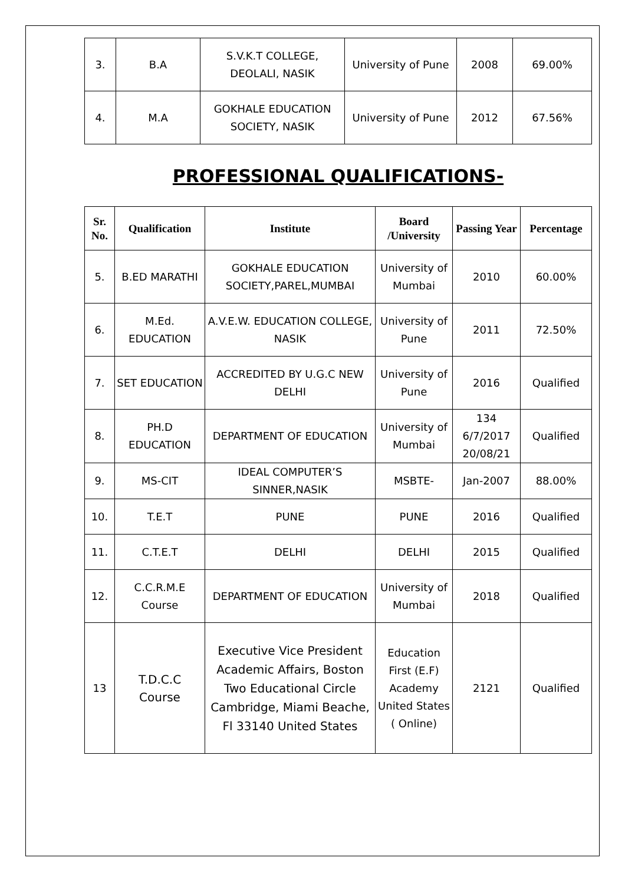| 3. | B.A | S.V.K.T COLLEGE, DEOLALI, NASIK | University of Pune | 2008 | 69.00% |
| 4. | M.A | GOKHALE EDUCATION SOCIETY, NASIK | University of Pune | 2012 | 67.56% |
PROFESSIONAL QUALIFICATIONS-
| Sr. No. | Qualification | Institute | Board /University | Passing Year | Percentage |
| --- | --- | --- | --- | --- | --- |
| 5. | B.ED MARATHI | GOKHALE EDUCATION SOCIETY,PAREL,MUMBAI | University of Mumbai | 2010 | 60.00% |
| 6. | M.Ed. EDUCATION | A.V.E.W. EDUCATION COLLEGE, NASIK | University of Pune | 2011 | 72.50% |
| 7. | SET EDUCATION | ACCREDITED BY U.G.C NEW DELHI | University of Pune | 2016 | Qualified |
| 8. | PH.D EDUCATION | DEPARTMENT OF EDUCATION | University of Mumbai | 134 6/7/2017 20/08/21 | Qualified |
| 9. | MS-CIT | IDEAL COMPUTER’S SINNER,NASIK | MSBTE- | Jan-2007 | 88.00% |
| 10. | T.E.T | PUNE | PUNE | 2016 | Qualified |
| 11. | C.T.E.T | DELHI | DELHI | 2015 | Qualified |
| 12. | C.C.R.M.E Course | DEPARTMENT OF EDUCATION | University of Mumbai | 2018 | Qualified |
| 13 | T.D.C.C Course | Executive Vice President Academic Affairs, Boston Two Educational Circle Cambridge, Miami Beache, Fl 33140 United States | Education First (E.F) Academy United States ( Online) | 2121 | Qualified |